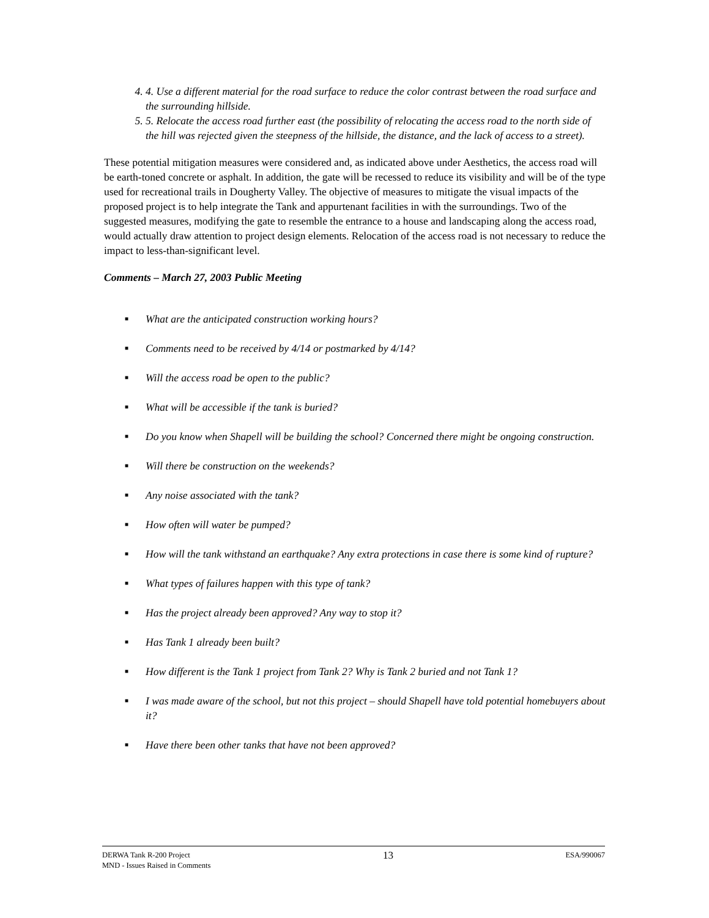4. 4. Use a different material for the road surface to reduce the color contrast between the road surface and the surrounding hillside.
5. 5. Relocate the access road further east (the possibility of relocating the access road to the north side of the hill was rejected given the steepness of the hillside, the distance, and the lack of access to a street).
These potential mitigation measures were considered and, as indicated above under Aesthetics, the access road will be earth-toned concrete or asphalt. In addition, the gate will be recessed to reduce its visibility and will be of the type used for recreational trails in Dougherty Valley. The objective of measures to mitigate the visual impacts of the proposed project is to help integrate the Tank and appurtenant facilities in with the surroundings. Two of the suggested measures, modifying the gate to resemble the entrance to a house and landscaping along the access road, would actually draw attention to project design elements. Relocation of the access road is not necessary to reduce the impact to less-than-significant level.
Comments – March 27, 2003 Public Meeting
■ What are the anticipated construction working hours?
■ Comments need to be received by 4/14 or postmarked by 4/14?
■ Will the access road be open to the public?
■ What will be accessible if the tank is buried?
■ Do you know when Shapell will be building the school? Concerned there might be ongoing construction.
■ Will there be construction on the weekends?
■ Any noise associated with the tank?
■ How often will water be pumped?
■ How will the tank withstand an earthquake? Any extra protections in case there is some kind of rupture?
■ What types of failures happen with this type of tank?
■ Has the project already been approved? Any way to stop it?
■ Has Tank 1 already been built?
■ How different is the Tank 1 project from Tank 2? Why is Tank 2 buried and not Tank 1?
■ I was made aware of the school, but not this project – should Shapell have told potential homebuyers about it?
■ Have there been other tanks that have not been approved?
DERWA Tank R-200 Project
MND - Issues Raised in Comments
13
ESA/990067